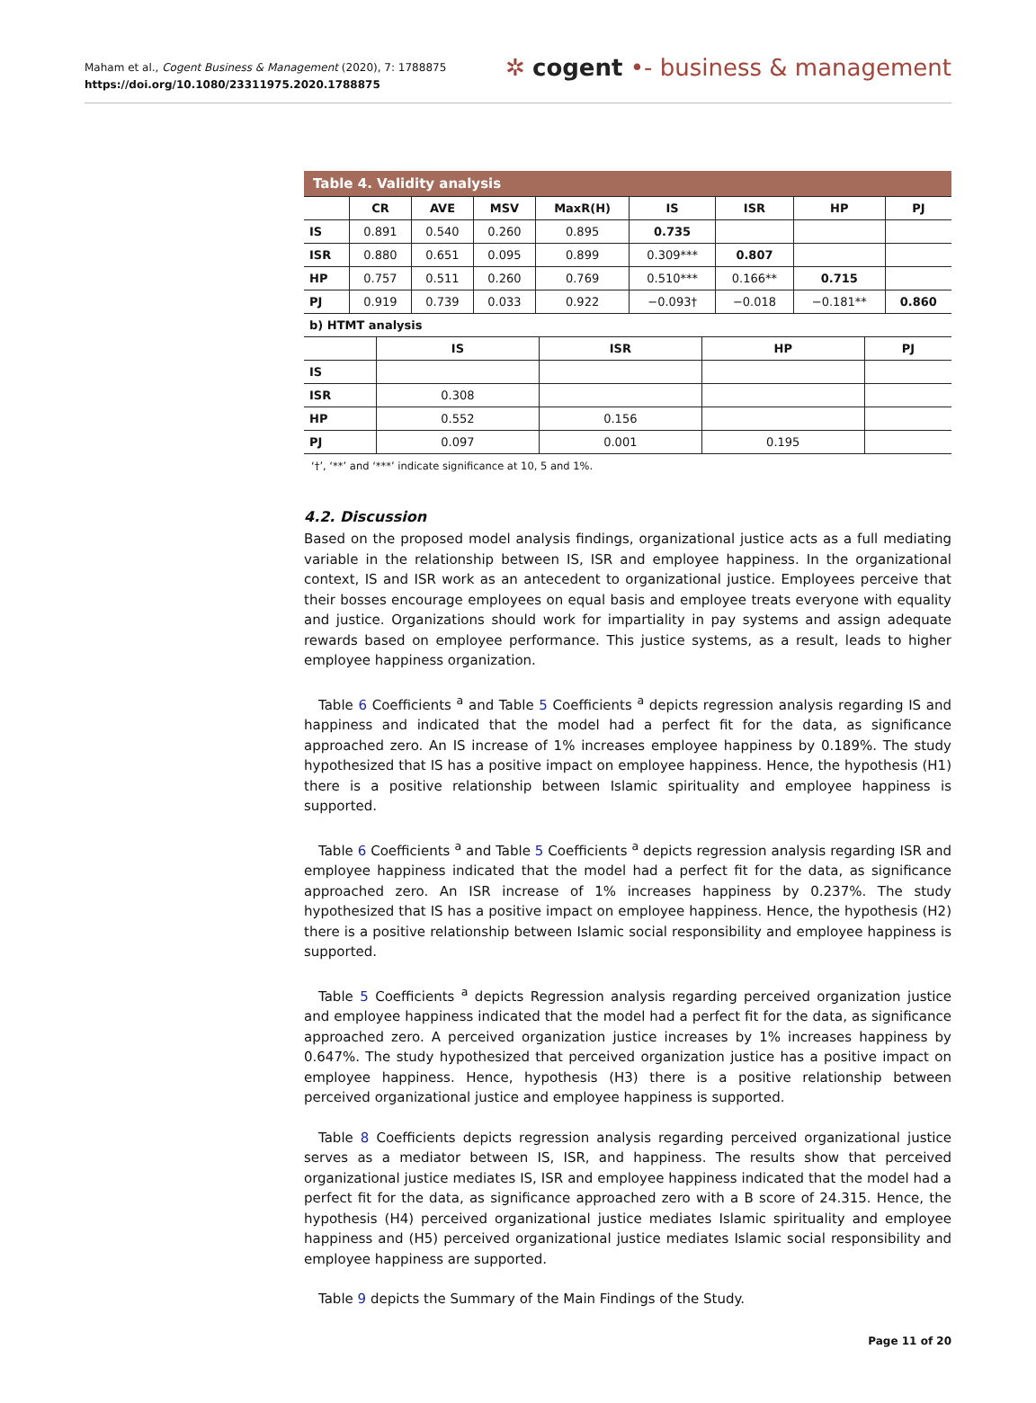Maham et al., Cogent Business & Management (2020), 7: 1788875
https://doi.org/10.1080/23311975.2020.1788875
✲ cogent •- business & management
| Table 4. Validity analysis | | | | | | | | |
| --- | --- | --- | --- | --- | --- | --- | --- | --- |
| | CR | AVE | MSV | MaxR(H) | IS | ISR | HP | PJ |
| IS | 0.891 | 0.540 | 0.260 | 0.895 | 0.735 | | | |
| ISR | 0.880 | 0.651 | 0.095 | 0.899 | 0.309*** | 0.807 | | |
| HP | 0.757 | 0.511 | 0.260 | 0.769 | 0.510*** | 0.166** | 0.715 | |
| PJ | 0.919 | 0.739 | 0.033 | 0.922 | −0.093† | −0.018 | −0.181** | 0.860 |
| b) HTMT analysis | | | | |
| | IS | ISR | HP | PJ |
| IS | | | | |
| ISR | 0.308 | | | |
| HP | 0.552 | 0.156 | | |
| PJ | 0.097 | 0.001 | 0.195 | |
‘†’, ‘**’ and ‘***’ indicate significance at 10, 5 and 1%.
4.2. Discussion
Based on the proposed model analysis findings, organizational justice acts as a full mediating variable in the relationship between IS, ISR and employee happiness. In the organizational context, IS and ISR work as an antecedent to organizational justice. Employees perceive that their bosses encourage employees on equal basis and employee treats everyone with equality and justice. Organizations should work for impartiality in pay systems and assign adequate rewards based on employee performance. This justice systems, as a result, leads to higher employee happiness organization.
Table 6 Coefficients <sup>a</sup> and Table 5 Coefficients <sup>a</sup> depicts regression analysis regarding IS and happiness and indicated that the model had a perfect fit for the data, as significance approached zero. An IS increase of 1% increases employee happiness by 0.189%. The study hypothesized that IS has a positive impact on employee happiness. Hence, the hypothesis (H1) there is a positive relationship between Islamic spirituality and employee happiness is supported.
Table 6 Coefficients <sup>a</sup> and Table 5 Coefficients <sup>a</sup> depicts regression analysis regarding ISR and employee happiness indicated that the model had a perfect fit for the data, as significance approached zero. An ISR increase of 1% increases happiness by 0.237%. The study hypothesized that IS has a positive impact on employee happiness. Hence, the hypothesis (H2) there is a positive relationship between Islamic social responsibility and employee happiness is supported.
Table 5 Coefficients <sup>a</sup> depicts Regression analysis regarding perceived organization justice and employee happiness indicated that the model had a perfect fit for the data, as significance approached zero. A perceived organization justice increases by 1% increases happiness by 0.647%. The study hypothesized that perceived organization justice has a positive impact on employee happiness. Hence, hypothesis (H3) there is a positive relationship between perceived organizational justice and employee happiness is supported.
Table 8 Coefficients depicts regression analysis regarding perceived organizational justice serves as a mediator between IS, ISR, and happiness. The results show that perceived organizational justice mediates IS, ISR and employee happiness indicated that the model had a perfect fit for the data, as significance approached zero with a B score of 24.315. Hence, the hypothesis (H4) perceived organizational justice mediates Islamic spirituality and employee happiness and (H5) perceived organizational justice mediates Islamic social responsibility and employee happiness are supported.
Table 9 depicts the Summary of the Main Findings of the Study.
Page 11 of 20